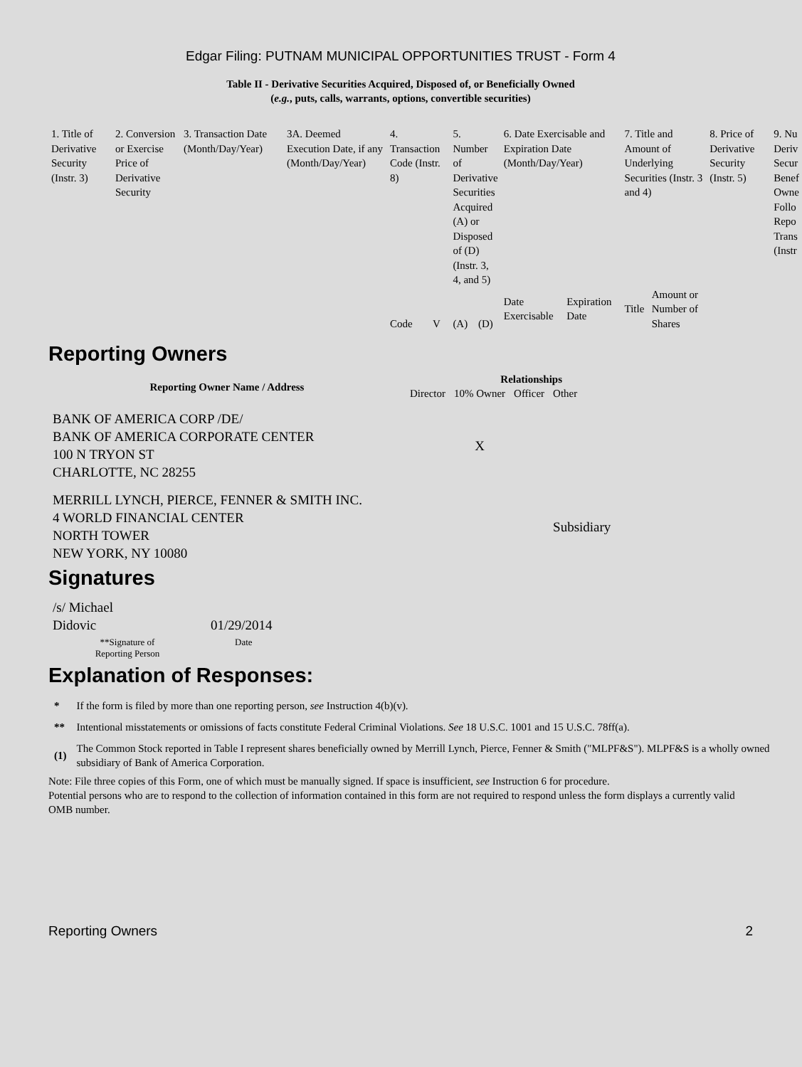Edgar Filing: PUTNAM MUNICIPAL OPPORTUNITIES TRUST - Form 4
Table II - Derivative Securities Acquired, Disposed of, or Beneficially Owned
(e.g., puts, calls, warrants, options, convertible securities)
| 1. Title of Derivative Security (Instr. 3) | 2. Conversion or Exercise Price of Derivative Security | 3. Transaction Date (Month/Day/Year) | 3A. Deemed Execution Date, if any (Month/Day/Year) | 4. Transaction Code (Instr. 8) | | 5. Number of Derivative Securities Acquired (A) or Disposed of (D) (Instr. 3, 4, and 5) | | 6. Date Exercisable and Expiration Date (Month/Day/Year) | | 7. Title and Amount of Underlying Securities (Instr. 3 and 4) | | 8. Price of Derivative Security (Instr. 5) | 9. Nu Deriv Secur Benef Owne Follo Repo Trans (Instr |
| | | | | Code | V | (A) | (D) | Date Exercisable | Expiration Date | Title | Amount or Number of Shares | | |
Reporting Owners
| Reporting Owner Name / Address | Relationships | | | |
| --- | --- | --- | --- | --- |
| | Director | 10% Owner | Officer | Other |
| BANK OF AMERICA CORP /DE/ BANK OF AMERICA CORPORATE CENTER 100 N TRYON ST CHARLOTTE, NC 28255 | | X | | |
| MERRILL LYNCH, PIERCE, FENNER & SMITH INC. 4 WORLD FINANCIAL CENTER NORTH TOWER NEW YORK, NY 10080 | | | | Subsidiary |
Signatures
| /s/ Michael Didovic | 01/29/2014 |
| **Signature of Reporting Person | Date |
Explanation of Responses:
| * | If the form is filed by more than one reporting person, see Instruction 4(b)(v). |
| ** | Intentional misstatements or omissions of facts constitute Federal Criminal Violations. See 18 U.S.C. 1001 and 15 U.S.C. 78ff(a). |
| (1) | The Common Stock reported in Table I represent shares beneficially owned by Merrill Lynch, Pierce, Fenner & Smith ("MLPF&S"). MLPF&S is a wholly owned subsidiary of Bank of America Corporation. |
Note: File three copies of this Form, one of which must be manually signed. If space is insufficient, see Instruction 6 for procedure.
Potential persons who are to respond to the collection of information contained in this form are not required to respond unless the form displays a currently valid OMB number.
Reporting Owners 2